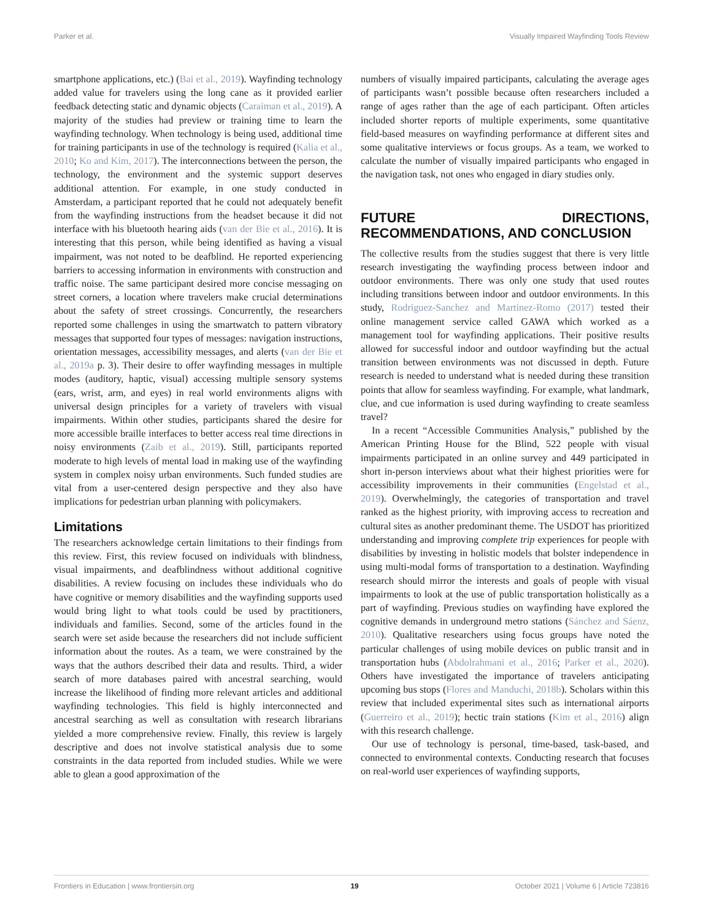Parker et al. Visually Impaired Wayfinding Tools Review
smartphone applications, etc.) (Bai et al., 2019). Wayfinding technology added value for travelers using the long cane as it provided earlier feedback detecting static and dynamic objects (Caraiman et al., 2019). A majority of the studies had preview or training time to learn the wayfinding technology. When technology is being used, additional time for training participants in use of the technology is required (Kalia et al., 2010; Ko and Kim, 2017). The interconnections between the person, the technology, the environment and the systemic support deserves additional attention. For example, in one study conducted in Amsterdam, a participant reported that he could not adequately benefit from the wayfinding instructions from the headset because it did not interface with his bluetooth hearing aids (van der Bie et al., 2016). It is interesting that this person, while being identified as having a visual impairment, was not noted to be deafblind. He reported experiencing barriers to accessing information in environments with construction and traffic noise. The same participant desired more concise messaging on street corners, a location where travelers make crucial determinations about the safety of street crossings. Concurrently, the researchers reported some challenges in using the smartwatch to pattern vibratory messages that supported four types of messages: navigation instructions, orientation messages, accessibility messages, and alerts (van der Bie et al., 2019a p. 3). Their desire to offer wayfinding messages in multiple modes (auditory, haptic, visual) accessing multiple sensory systems (ears, wrist, arm, and eyes) in real world environments aligns with universal design principles for a variety of travelers with visual impairments. Within other studies, participants shared the desire for more accessible braille interfaces to better access real time directions in noisy environments (Zaib et al., 2019). Still, participants reported moderate to high levels of mental load in making use of the wayfinding system in complex noisy urban environments. Such funded studies are vital from a user-centered design perspective and they also have implications for pedestrian urban planning with policymakers.
Limitations
The researchers acknowledge certain limitations to their findings from this review. First, this review focused on individuals with blindness, visual impairments, and deafblindness without additional cognitive disabilities. A review focusing on includes these individuals who do have cognitive or memory disabilities and the wayfinding supports used would bring light to what tools could be used by practitioners, individuals and families. Second, some of the articles found in the search were set aside because the researchers did not include sufficient information about the routes. As a team, we were constrained by the ways that the authors described their data and results. Third, a wider search of more databases paired with ancestral searching, would increase the likelihood of finding more relevant articles and additional wayfinding technologies. This field is highly interconnected and ancestral searching as well as consultation with research librarians yielded a more comprehensive review. Finally, this review is largely descriptive and does not involve statistical analysis due to some constraints in the data reported from included studies. While we were able to glean a good approximation of the
numbers of visually impaired participants, calculating the average ages of participants wasn’t possible because often researchers included a range of ages rather than the age of each participant. Often articles included shorter reports of multiple experiments, some quantitative field-based measures on wayfinding performance at different sites and some qualitative interviews or focus groups. As a team, we worked to calculate the number of visually impaired participants who engaged in the navigation task, not ones who engaged in diary studies only.
FUTURE DIRECTIONS, RECOMMENDATIONS, AND CONCLUSION
The collective results from the studies suggest that there is very little research investigating the wayfinding process between indoor and outdoor environments. There was only one study that used routes including transitions between indoor and outdoor environments. In this study, Rodriguez-Sanchez and Martinez-Romo (2017) tested their online management service called GAWA which worked as a management tool for wayfinding applications. Their positive results allowed for successful indoor and outdoor wayfinding but the actual transition between environments was not discussed in depth. Future research is needed to understand what is needed during these transition points that allow for seamless wayfinding. For example, what landmark, clue, and cue information is used during wayfinding to create seamless travel?
In a recent “Accessible Communities Analysis,” published by the American Printing House for the Blind, 522 people with visual impairments participated in an online survey and 449 participated in short in-person interviews about what their highest priorities were for accessibility improvements in their communities (Engelstad et al., 2019). Overwhelmingly, the categories of transportation and travel ranked as the highest priority, with improving access to recreation and cultural sites as another predominant theme. The USDOT has prioritized understanding and improving complete trip experiences for people with disabilities by investing in holistic models that bolster independence in using multi-modal forms of transportation to a destination. Wayfinding research should mirror the interests and goals of people with visual impairments to look at the use of public transportation holistically as a part of wayfinding. Previous studies on wayfinding have explored the cognitive demands in underground metro stations (Sánchez and Sáenz, 2010). Qualitative researchers using focus groups have noted the particular challenges of using mobile devices on public transit and in transportation hubs (Abdolrahmani et al., 2016; Parker et al., 2020). Others have investigated the importance of travelers anticipating upcoming bus stops (Flores and Manduchi, 2018b). Scholars within this review that included experimental sites such as international airports (Guerreiro et al., 2019); hectic train stations (Kim et al., 2016) align with this research challenge.
Our use of technology is personal, time-based, task-based, and connected to environmental contexts. Conducting research that focuses on real-world user experiences of wayfinding supports,
Frontiers in Education | www.frontiersin.org 19 October 2021 | Volume 6 | Article 723816